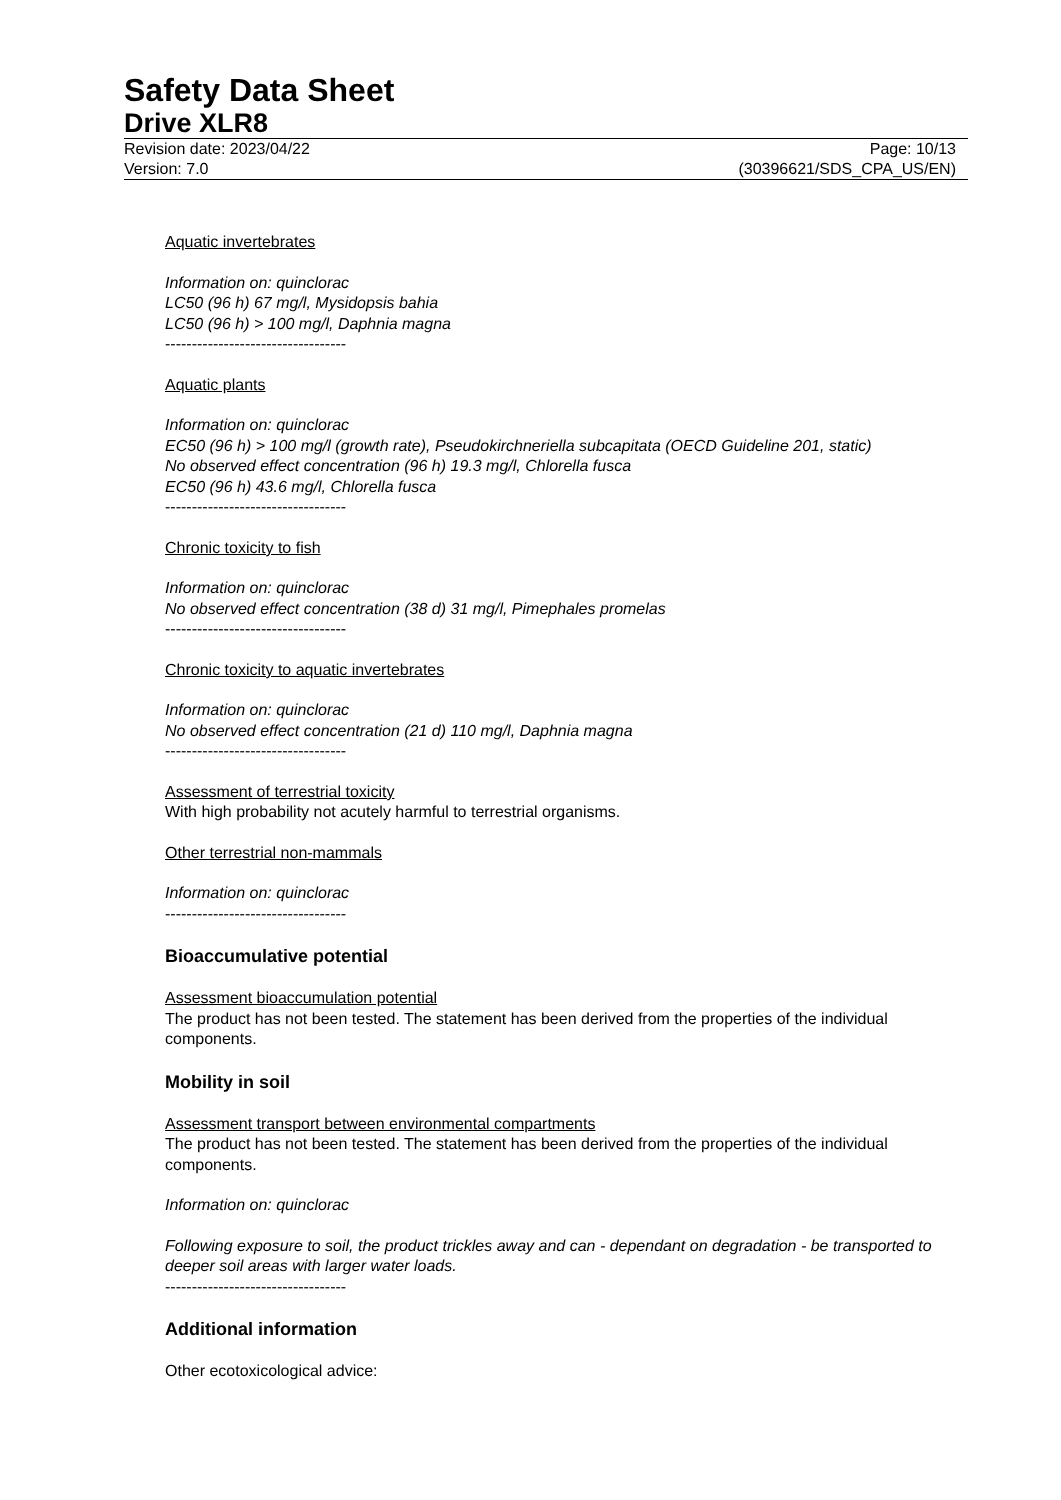Safety Data Sheet
Drive XLR8
Revision date: 2023/04/22
Version: 7.0
Page: 10/13
(30396621/SDS_CPA_US/EN)
Aquatic invertebrates
Information on: quinclorac
LC50 (96 h) 67 mg/l, Mysidopsis bahia
LC50 (96 h) > 100 mg/l, Daphnia magna
----------------------------------
Aquatic plants
Information on: quinclorac
EC50 (96 h) > 100 mg/l (growth rate), Pseudokirchneriella subcapitata (OECD Guideline 201, static)
No observed effect concentration (96 h) 19.3 mg/l, Chlorella fusca
EC50 (96 h) 43.6 mg/l, Chlorella fusca
----------------------------------
Chronic toxicity to fish
Information on: quinclorac
No observed effect concentration (38 d) 31 mg/l, Pimephales promelas
----------------------------------
Chronic toxicity to aquatic invertebrates
Information on: quinclorac
No observed effect concentration (21 d) 110 mg/l, Daphnia magna
----------------------------------
Assessment of terrestrial toxicity
With high probability not acutely harmful to terrestrial organisms.
Other terrestrial non-mammals
Information on: quinclorac
----------------------------------
Bioaccumulative potential
Assessment bioaccumulation potential
The product has not been tested. The statement has been derived from the properties of the individual components.
Mobility in soil
Assessment transport between environmental compartments
The product has not been tested. The statement has been derived from the properties of the individual components.
Information on: quinclorac
Following exposure to soil, the product trickles away and can - dependant on degradation - be transported to deeper soil areas with larger water loads.
----------------------------------
Additional information
Other ecotoxicological advice: